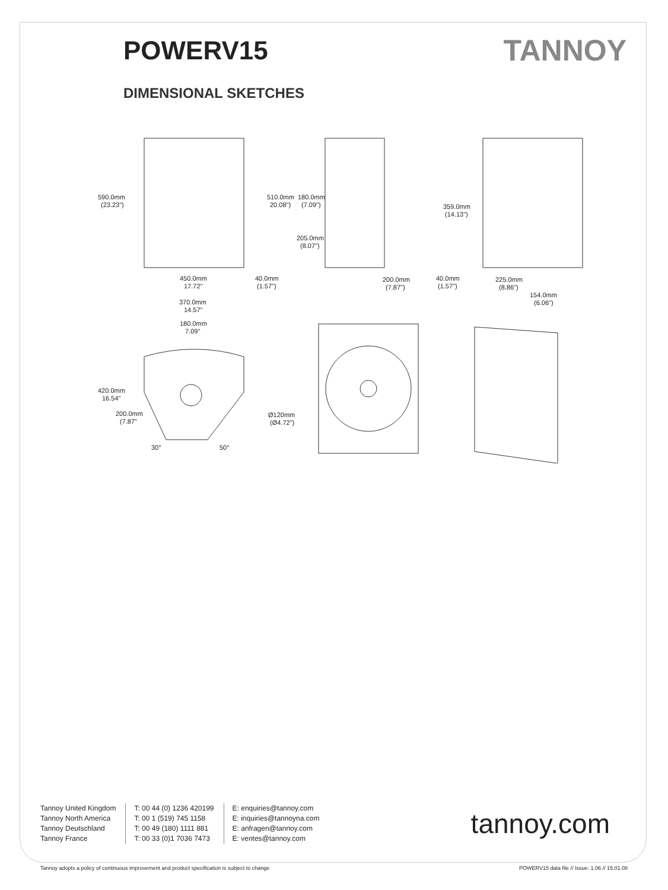POWERV15 TANNOY
DIMENSIONAL SKETCHES
590.0mm
(23.23")
510.0mm
20.08")
180.0mm
(7.09")
205.0mm
(8.07")
359.0mm
(14.13")
450.0mm
17.72"
40.0mm
(1.57")
200.0mm
(7.87")
40.0mm
(1.57")
225.0mm
(8.86")
154.0mm
(6.06")
370.0mm
14.57"
180.0mm
7.09"
420.0mm
16.54"
200.0mm
(7.87"
Ø120mm
(Ø4.72")
30°
50°
Tannoy United Kingdom
Tannoy North America
Tannoy Deutschland
Tannoy France
T: 00 44 (0) 1236 420199
T: 00 1 (519) 745 1158
T: 00 49 (180) 1111 881
T: 00 33 (0)1 7036 7473
E: enquiries@tannoy.com
E: inquiries@tannoyna.com
E: anfragen@tannoy.com
E: ventes@tannoy.com
tannoy.com
Tannoy adopts a policy of continuous improvement and product specification is subject to change POWERV15 data file // Issue: 1.06 // 15.01.08